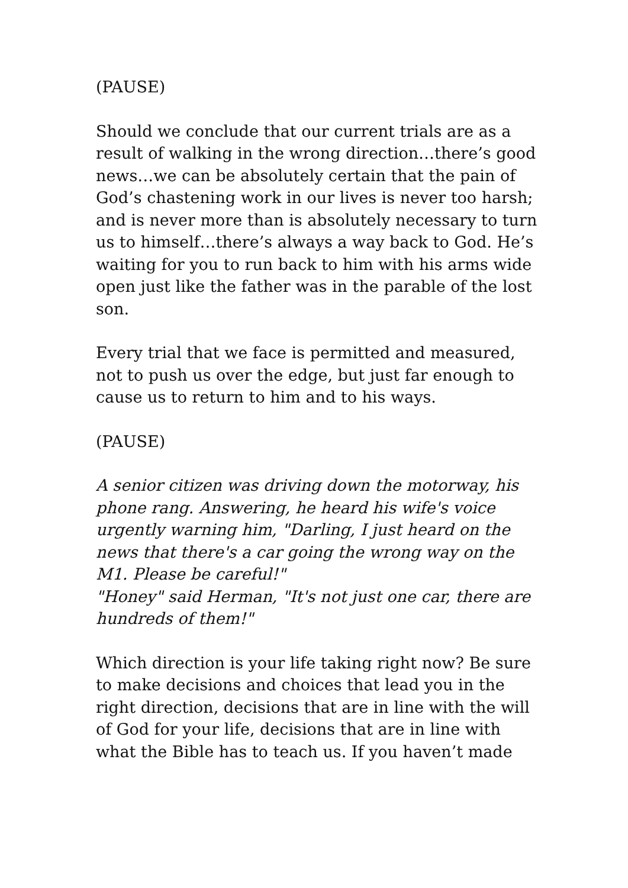(PAUSE)
Should we conclude that our current trials are as a result of walking in the wrong direction…there’s good news…we can be absolutely certain that the pain of God’s chastening work in our lives is never too harsh; and is never more than is absolutely necessary to turn us to himself…there’s always a way back to God. He’s waiting for you to run back to him with his arms wide open just like the father was in the parable of the lost son.
Every trial that we face is permitted and measured, not to push us over the edge, but just far enough to cause us to return to him and to his ways.
(PAUSE)
A senior citizen was driving down the motorway, his phone rang. Answering, he heard his wife's voice urgently warning him, "Darling, I just heard on the news that there's a car going the wrong way on the M1. Please be careful!"
"Honey" said Herman, "It's not just one car, there are hundreds of them!"
Which direction is your life taking right now? Be sure to make decisions and choices that lead you in the right direction, decisions that are in line with the will of God for your life, decisions that are in line with what the Bible has to teach us. If you haven’t made